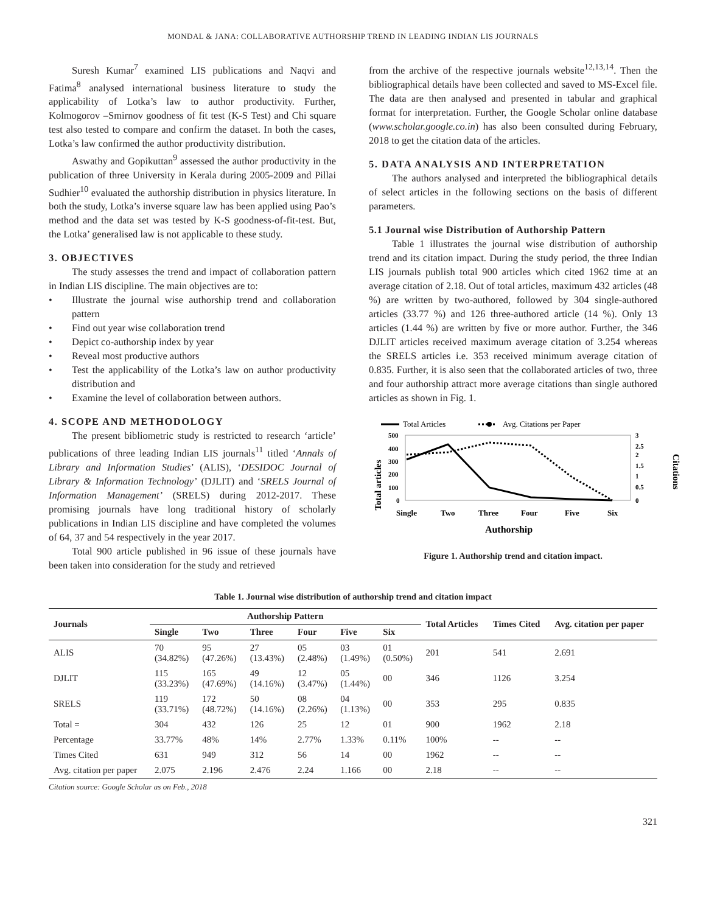MONDAL & JANA: COLLABORATIVE AUTHORSHIP TREND IN LEADING INDIAN LIS JOURNALS
Suresh Kumar<sup>7</sup> examined LIS publications and Naqvi and Fatima<sup>8</sup> analysed international business literature to study the applicability of Lotka’s law to author productivity. Further, Kolmogorov –Smirnov goodness of fit test (K-S Test) and Chi square test also tested to compare and confirm the dataset. In both the cases, Lotka’s law confirmed the author productivity distribution.
Aswathy and Gopikuttan<sup>9</sup> assessed the author productivity in the publication of three University in Kerala during 2005-2009 and Pillai Sudhier<sup>10</sup> evaluated the authorship distribution in physics literature. In both the study, Lotka’s inverse square law has been applied using Pao’s method and the data set was tested by K-S goodness-of-fit-test. But, the Lotka’ generalised law is not applicable to these study.
3. OBJECTIVES
The study assesses the trend and impact of collaboration pattern in Indian LIS discipline. The main objectives are to:
• Illustrate the journal wise authorship trend and collaboration pattern
• Find out year wise collaboration trend
• Depict co-authorship index by year
• Reveal most productive authors
• Test the applicability of the Lotka’s law on author productivity distribution and
• Examine the level of collaboration between authors.
4. SCOPE AND METHODOLOGY
The present bibliometric study is restricted to research ‘article’ publications of three leading Indian LIS journals<sup>11</sup> titled ‘Annals of Library and Information Studies’ (ALIS), ‘DESIDOC Journal of Library & Information Technology’ (DJLIT) and ‘SRELS Journal of Information Management’ (SRELS) during 2012-2017. These promising journals have long traditional history of scholarly publications in Indian LIS discipline and have completed the volumes of 64, 37 and 54 respectively in the year 2017.
Total 900 article published in 96 issue of these journals have been taken into consideration for the study and retrieved
from the archive of the respective journals website<sup>12,13,14</sup>. Then the bibliographical details have been collected and saved to MS-Excel file. The data are then analysed and presented in tabular and graphical format for interpretation. Further, the Google Scholar online database (www.scholar.google.co.in) has also been consulted during February, 2018 to get the citation data of the articles.
5. DATA ANALYSIS AND INTERPRETATION
The authors analysed and interpreted the bibliographical details of select articles in the following sections on the basis of different parameters.
5.1 Journal wise Distribution of Authorship Pattern
Table 1 illustrates the journal wise distribution of authorship trend and its citation impact. During the study period, the three Indian LIS journals publish total 900 articles which cited 1962 time at an average citation of 2.18. Out of total articles, maximum 432 articles (48 %) are written by two-authored, followed by 304 single-authored articles (33.77 %) and 126 three-authored article (14 %). Only 13 articles (1.44 %) are written by five or more author. Further, the 346 DJLIT articles received maximum average citation of 3.254 whereas the SRELS articles i.e. 353 received minimum average citation of 0.835. Further, it is also seen that the collaborated articles of two, three and four authorship attract more average citations than single authored articles as shown in Fig. 1.
Total Articles
Avg. Citations per Paper
Total articles
Citations
500
400
300
200
100
0
3
2.5
2
1.5
1
0.5
0
Single
Two
Three
Four
Five
Six
Authorship
Figure 1. Authorship trend and citation impact.
Table 1. Journal wise distribution of authorship trend and citation impact
| Journals | Authorship Pattern | | | | | | Total Articles | Times Cited | Avg. citation per paper |
| --- | --- | --- | --- | --- | --- | --- | --- | --- | --- |
| | Single | Two | Three | Four | Five | Six | | | |
| ALIS | 70 (34.82%) | 95 (47.26%) | 27 (13.43%) | 05 (2.48%) | 03 (1.49%) | 01 (0.50%) | 201 | 541 | 2.691 |
| DJLIT | 115 (33.23%) | 165 (47.69%) | 49 (14.16%) | 12 (3.47%) | 05 (1.44%) | 00 | 346 | 1126 | 3.254 |
| SRELS | 119 (33.71%) | 172 (48.72%) | 50 (14.16%) | 08 (2.26%) | 04 (1.13%) | 00 | 353 | 295 | 0.835 |
| Total = | 304 | 432 | 126 | 25 | 12 | 01 | 900 | 1962 | 2.18 |
| Percentage | 33.77% | 48% | 14% | 2.77% | 1.33% | 0.11% | 100% | -- | -- |
| Times Cited | 631 | 949 | 312 | 56 | 14 | 00 | 1962 | -- | -- |
| Avg. citation per paper | 2.075 | 2.196 | 2.476 | 2.24 | 1.166 | 00 | 2.18 | -- | -- |
Citation source: Google Scholar as on Feb., 2018
321